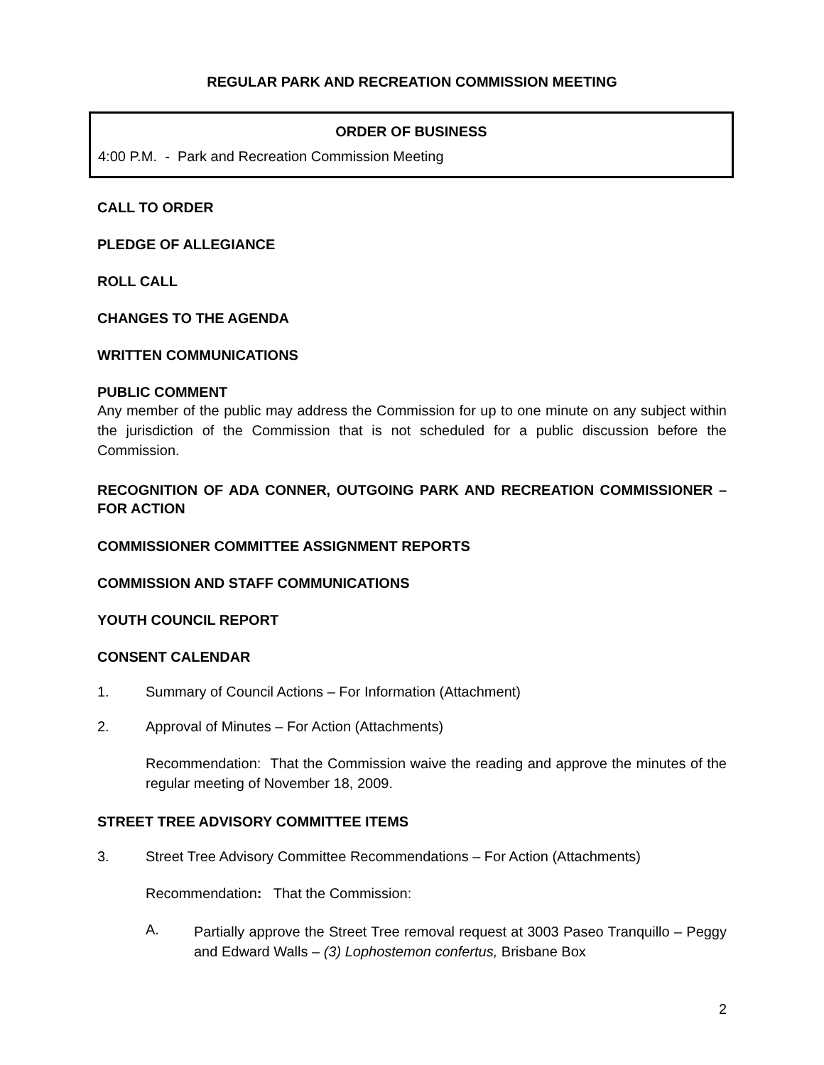REGULAR PARK AND RECREATION COMMISSION MEETING
ORDER OF BUSINESS
4:00 P.M. - Park and Recreation Commission Meeting
CALL TO ORDER
PLEDGE OF ALLEGIANCE
ROLL CALL
CHANGES TO THE AGENDA
WRITTEN COMMUNICATIONS
PUBLIC COMMENT
Any member of the public may address the Commission for up to one minute on any subject within the jurisdiction of the Commission that is not scheduled for a public discussion before the Commission.
RECOGNITION OF ADA CONNER, OUTGOING PARK AND RECREATION COMMISSIONER – FOR ACTION
COMMISSIONER COMMITTEE ASSIGNMENT REPORTS
COMMISSION AND STAFF COMMUNICATIONS
YOUTH COUNCIL REPORT
CONSENT CALENDAR
1. Summary of Council Actions – For Information (Attachment)
2. Approval of Minutes – For Action (Attachments)
Recommendation: That the Commission waive the reading and approve the minutes of the regular meeting of November 18, 2009.
STREET TREE ADVISORY COMMITTEE ITEMS
3. Street Tree Advisory Committee Recommendations – For Action (Attachments)
Recommendation: That the Commission:
A.
Partially approve the Street Tree removal request at 3003 Paseo Tranquillo – Peggy and Edward Walls – (3) Lophostemon confertus, Brisbane Box
2